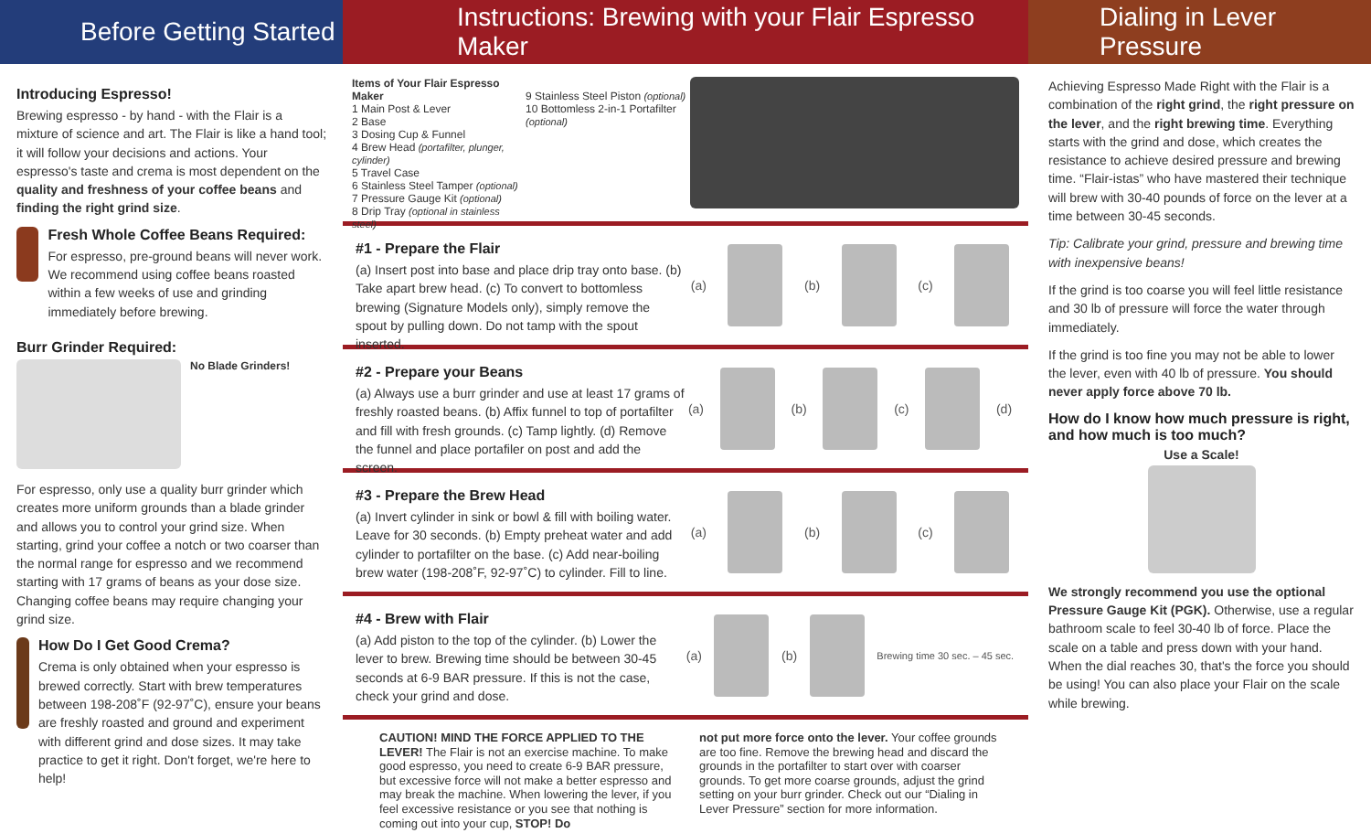Before Getting Started
Introducing Espresso!
Brewing espresso - by hand - with the Flair is a mixture of science and art. The Flair is like a hand tool; it will follow your decisions and actions. Your espresso's taste and crema is most dependent on the quality and freshness of your coffee beans and finding the right grind size.
Fresh Whole Coffee Beans Required:
For espresso, pre-ground beans will never work. We recommend using coffee beans roasted within a few weeks of use and grinding immediately before brewing.
Burr Grinder Required:
No Blade Grinders!
For espresso, only use a quality burr grinder which creates more uniform grounds than a blade grinder and allows you to control your grind size. When starting, grind your coffee a notch or two coarser than the normal range for espresso and we recommend starting with 17 grams of beans as your dose size. Changing coffee beans may require changing your grind size.
How Do I Get Good Crema?
Crema is only obtained when your espresso is brewed correctly. Start with brew temperatures between 198-208˚F (92-97˚C), ensure your beans are freshly roasted and ground and experiment with different grind and dose sizes. It may take practice to get it right. Don't forget, we're here to help!
Instructions: Brewing with your Flair Espresso Maker
Items of Your Flair Espresso Maker
1 Main Post & Lever
2 Base
3 Dosing Cup & Funnel
4 Brew Head (portafilter, plunger, cylinder)
5 Travel Case
6 Stainless Steel Tamper (optional)
7 Pressure Gauge Kit (optional)
8 Drip Tray (optional in stainless steel)
9 Stainless Steel Piston (optional)
10 Bottomless 2-in-1 Portafilter (optional)
#1 - Prepare the Flair
(a) Insert post into base and place drip tray onto base. (b) Take apart brew head. (c) To convert to bottomless brewing (Signature Models only), simply remove the spout by pulling down. Do not tamp with the spout inserted.
(a) (b) (c)
#2 - Prepare your Beans
(a) Always use a burr grinder and use at least 17 grams of freshly roasted beans. (b) Affix funnel to top of portafilter and fill with fresh grounds. (c) Tamp lightly. (d) Remove the funnel and place portafiler on post and add the screen.
(a) (b) (c) (d)
#3 - Prepare the Brew Head
(a) Invert cylinder in sink or bowl & fill with boiling water. Leave for 30 seconds. (b) Empty preheat water and add cylinder to portafilter on the base. (c) Add near-boiling brew water (198-208˚F, 92-97˚C) to cylinder. Fill to line.
(a) (b) (c)
#4 - Brew with Flair
(a) Add piston to the top of the cylinder. (b) Lower the lever to brew. Brewing time should be between 30-45 seconds at 6-9 BAR pressure. If this is not the case, check your grind and dose.
(a) (b)
Brewing time 30 sec. – 45 sec.
CAUTION! MIND THE FORCE APPLIED TO THE LEVER! The Flair is not an exercise machine. To make good espresso, you need to create 6-9 BAR pressure, but excessive force will not make a better espresso and may break the machine. When lowering the lever, if you feel excessive resistance or you see that nothing is coming out into your cup, STOP! Do
not put more force onto the lever. Your coffee grounds are too fine. Remove the brewing head and discard the grounds in the portafilter to start over with coarser grounds. To get more coarse grounds, adjust the grind setting on your burr grinder. Check out our “Dialing in Lever Pressure” section for more information.
Dialing in Lever Pressure
Achieving Espresso Made Right with the Flair is a combination of the right grind, the right pressure on the lever, and the right brewing time. Everything starts with the grind and dose, which creates the resistance to achieve desired pressure and brewing time. “Flair-istas” who have mastered their technique will brew with 30-40 pounds of force on the lever at a time between 30-45 seconds.
Tip: Calibrate your grind, pressure and brewing time with inexpensive beans!
If the grind is too coarse you will feel little resistance and 30 lb of pressure will force the water through immediately.
If the grind is too fine you may not be able to lower the lever, even with 40 lb of pressure. You should never apply force above 70 lb.
How do I know how much pressure is right, and how much is too much?
Use a Scale!
We strongly recommend you use the optional Pressure Gauge Kit (PGK). Otherwise, use a regular bathroom scale to feel 30-40 lb of force. Place the scale on a table and press down with your hand. When the dial reaches 30, that's the force you should be using! You can also place your Flair on the scale while brewing.